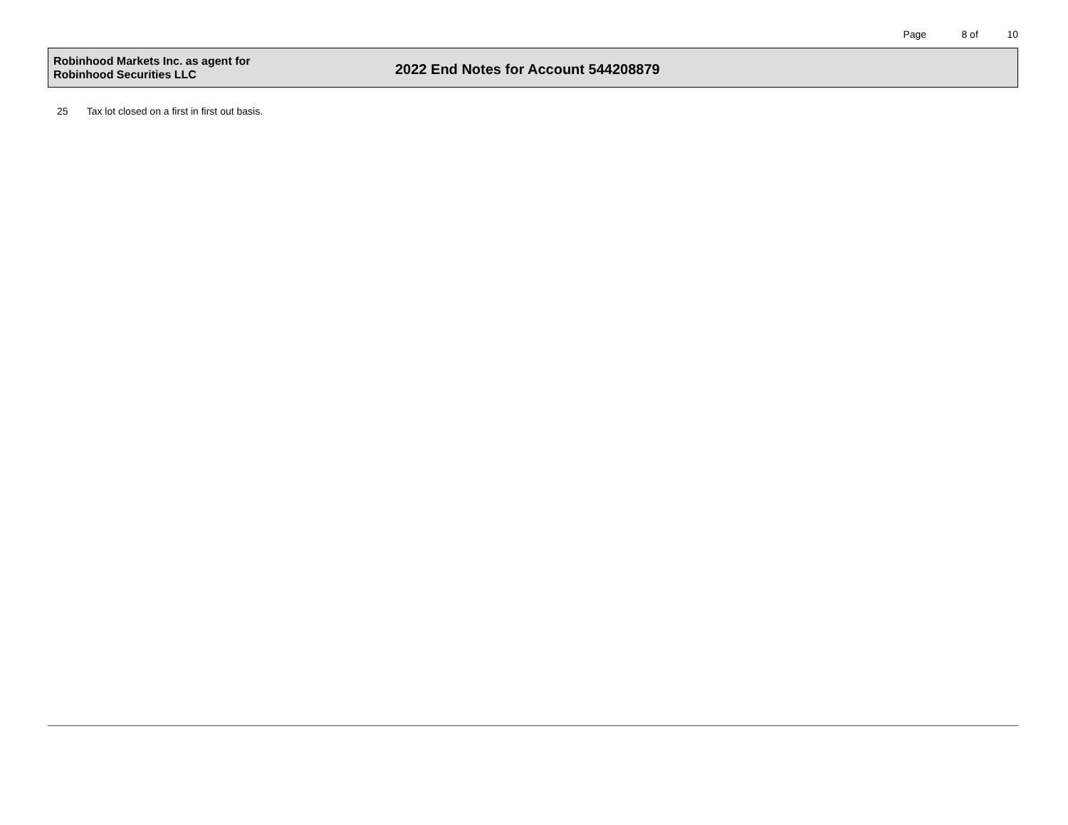Page 8 of 10
Robinhood Markets Inc. as agent for
Robinhood Securities LLC
2022 End Notes for Account 544208879
25 Tax lot closed on a first in first out basis.